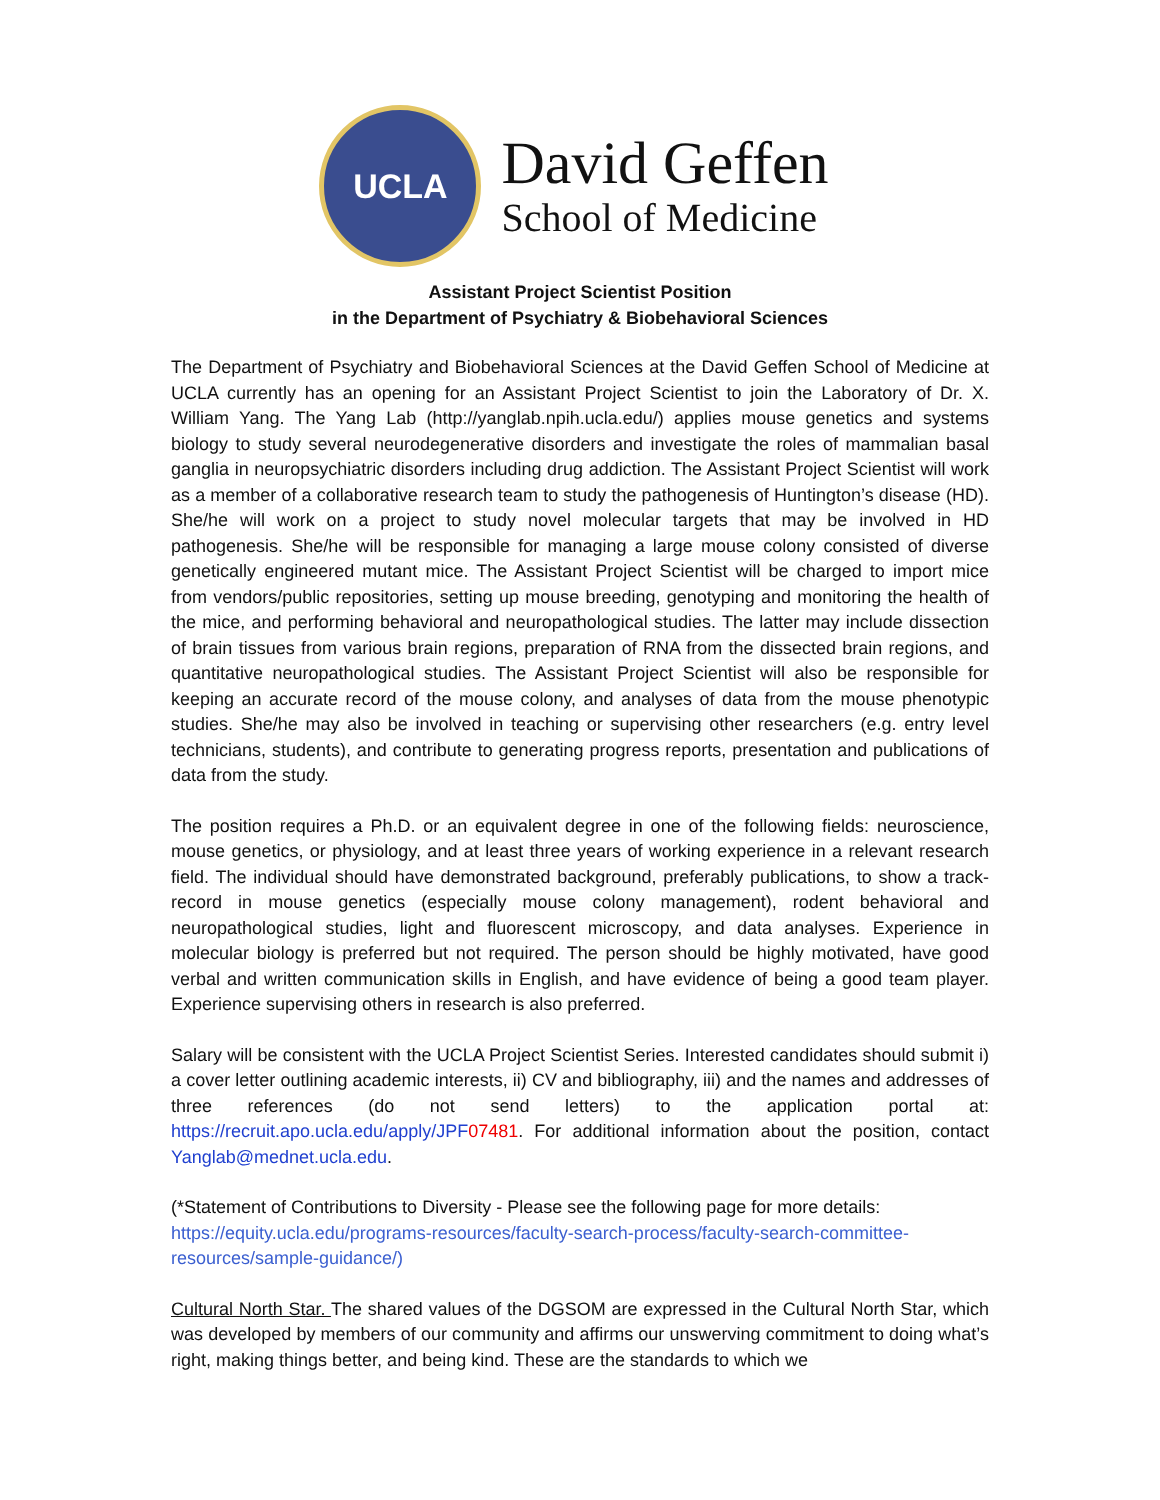UCLA
David Geffen
School of Medicine
Assistant Project Scientist Position
in the Department of Psychiatry & Biobehavioral Sciences
The Department of Psychiatry and Biobehavioral Sciences at the David Geffen School of Medicine at UCLA currently has an opening for an Assistant Project Scientist to join the Laboratory of Dr. X. William Yang. The Yang Lab (http://yanglab.npih.ucla.edu/) applies mouse genetics and systems biology to study several neurodegenerative disorders and investigate the roles of mammalian basal ganglia in neuropsychiatric disorders including drug addiction. The Assistant Project Scientist will work as a member of a collaborative research team to study the pathogenesis of Huntington’s disease (HD). She/he will work on a project to study novel molecular targets that may be involved in HD pathogenesis. She/he will be responsible for managing a large mouse colony consisted of diverse genetically engineered mutant mice. The Assistant Project Scientist will be charged to import mice from vendors/public repositories, setting up mouse breeding, genotyping and monitoring the health of the mice, and performing behavioral and neuropathological studies. The latter may include dissection of brain tissues from various brain regions, preparation of RNA from the dissected brain regions, and quantitative neuropathological studies. The Assistant Project Scientist will also be responsible for keeping an accurate record of the mouse colony, and analyses of data from the mouse phenotypic studies. She/he may also be involved in teaching or supervising other researchers (e.g. entry level technicians, students), and contribute to generating progress reports, presentation and publications of data from the study.
The position requires a Ph.D. or an equivalent degree in one of the following fields: neuroscience, mouse genetics, or physiology, and at least three years of working experience in a relevant research field. The individual should have demonstrated background, preferably publications, to show a track-record in mouse genetics (especially mouse colony management), rodent behavioral and neuropathological studies, light and fluorescent microscopy, and data analyses. Experience in molecular biology is preferred but not required. The person should be highly motivated, have good verbal and written communication skills in English, and have evidence of being a good team player. Experience supervising others in research is also preferred.
Salary will be consistent with the UCLA Project Scientist Series. Interested candidates should submit i) a cover letter outlining academic interests, ii) CV and bibliography, iii) and the names and addresses of three references (do not send letters) to the application portal at: https://recruit.apo.ucla.edu/apply/JPF07481. For additional information about the position, contact Yanglab@mednet.ucla.edu.
(*Statement of Contributions to Diversity - Please see the following page for more details: https://equity.ucla.edu/programs-resources/faculty-search-process/faculty-search-committee-resources/sample-guidance/)
Cultural North Star. The shared values of the DGSOM are expressed in the Cultural North Star, which was developed by members of our community and affirms our unswerving commitment to doing what’s right, making things better, and being kind. These are the standards to which we